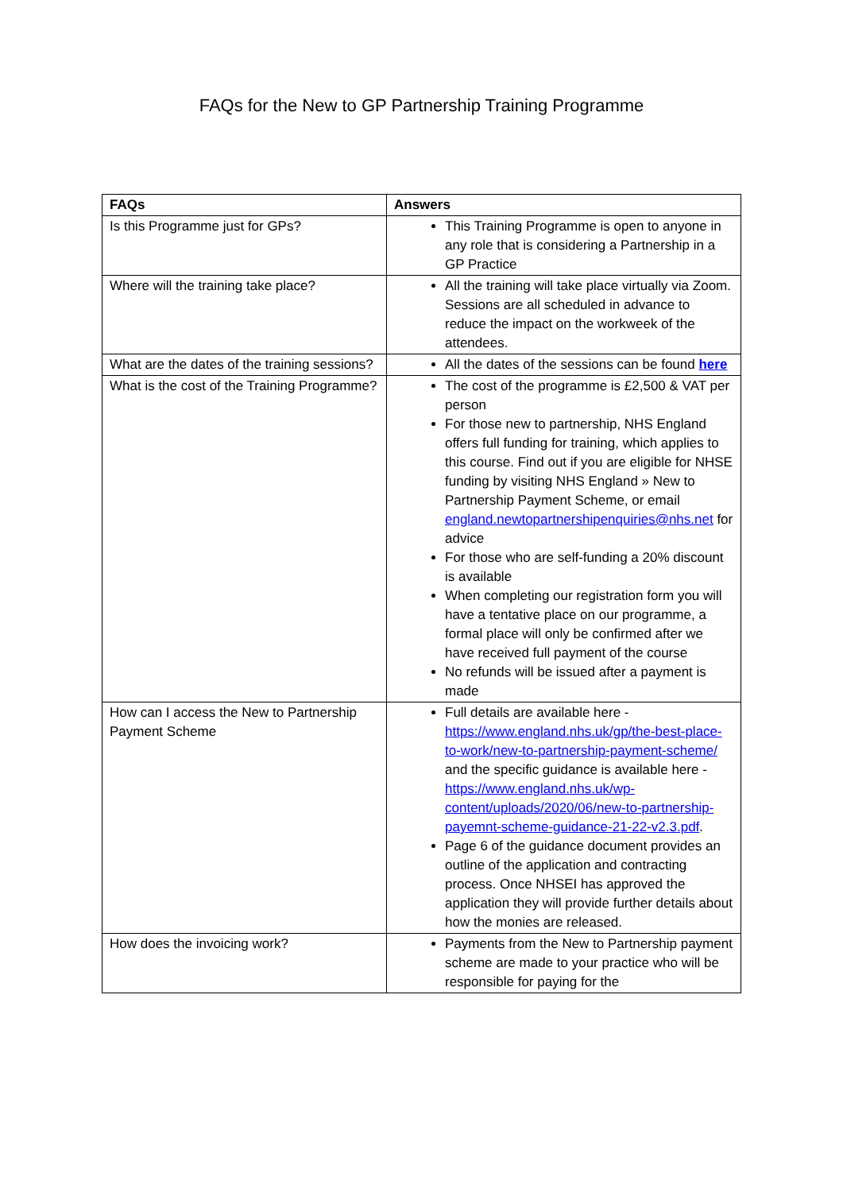FAQs for the New to GP Partnership Training Programme
| FAQs | Answers |
| --- | --- |
| Is this Programme just for GPs? | This Training Programme is open to anyone in any role that is considering a Partnership in a GP Practice |
| Where will the training take place? | All the training will take place virtually via Zoom. Sessions are all scheduled in advance to reduce the impact on the workweek of the attendees. |
| What are the dates of the training sessions? | All the dates of the sessions can be found here |
| What is the cost of the Training Programme? | The cost of the programme is £2,500 & VAT per person For those new to partnership, NHS England offers full funding for training, which applies to this course. Find out if you are eligible for NHSE funding by visiting NHS England » New to Partnership Payment Scheme, or email england.newtopartnershipenquiries@nhs.net for advice For those who are self-funding a 20% discount is available When completing our registration form you will have a tentative place on our programme, a formal place will only be confirmed after we have received full payment of the course No refunds will be issued after a payment is made |
| How can I access the New to Partnership Payment Scheme | Full details are available here - https://www.england.nhs.uk/gp/the-best-place-to-work/new-to-partnership-payment-scheme/ and the specific guidance is available here - https://www.england.nhs.uk/wp-content/uploads/2020/06/new-to-partnership-payemnt-scheme-guidance-21-22-v2.3.pdf . Page 6 of the guidance document provides an outline of the application and contracting process. Once NHSEI has approved the application they will provide further details about how the monies are released. |
| How does the invoicing work? | Payments from the New to Partnership payment scheme are made to your practice who will be responsible for paying for the |